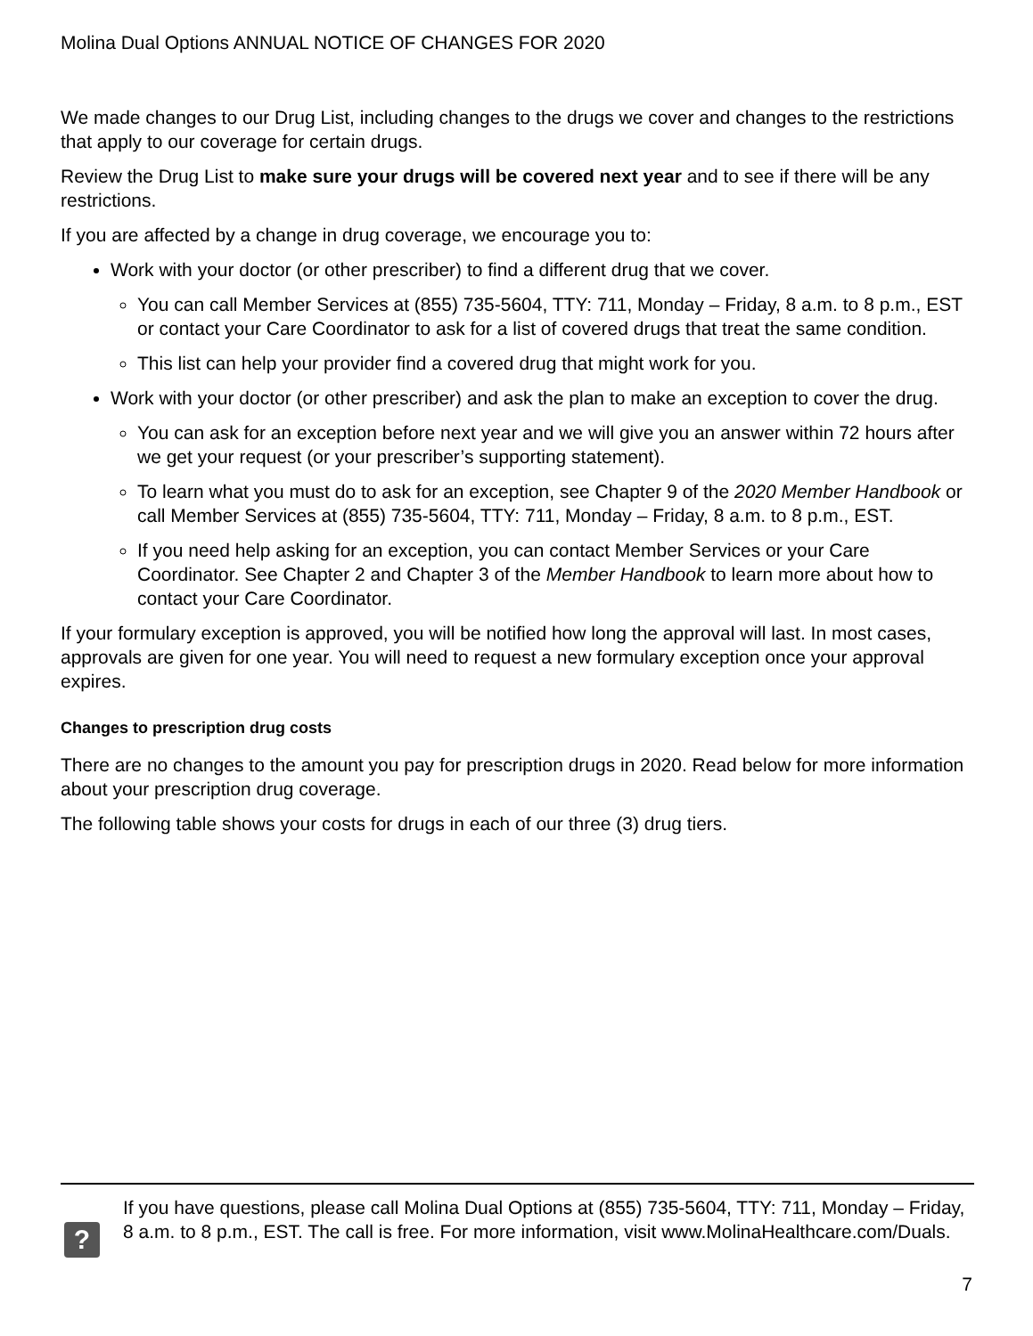Molina Dual Options ANNUAL NOTICE OF CHANGES FOR 2020
We made changes to our Drug List, including changes to the drugs we cover and changes to the restrictions that apply to our coverage for certain drugs.
Review the Drug List to make sure your drugs will be covered next year and to see if there will be any restrictions.
If you are affected by a change in drug coverage, we encourage you to:
Work with your doctor (or other prescriber) to find a different drug that we cover.
You can call Member Services at (855) 735-5604, TTY: 711, Monday – Friday, 8 a.m. to 8 p.m., EST or contact your Care Coordinator to ask for a list of covered drugs that treat the same condition.
This list can help your provider find a covered drug that might work for you.
Work with your doctor (or other prescriber) and ask the plan to make an exception to cover the drug.
You can ask for an exception before next year and we will give you an answer within 72 hours after we get your request (or your prescriber’s supporting statement).
To learn what you must do to ask for an exception, see Chapter 9 of the 2020 Member Handbook or call Member Services at (855) 735-5604, TTY: 711, Monday – Friday, 8 a.m. to 8 p.m., EST.
If you need help asking for an exception, you can contact Member Services or your Care Coordinator. See Chapter 2 and Chapter 3 of the Member Handbook to learn more about how to contact your Care Coordinator.
If your formulary exception is approved, you will be notified how long the approval will last. In most cases, approvals are given for one year. You will need to request a new formulary exception once your approval expires.
Changes to prescription drug costs
There are no changes to the amount you pay for prescription drugs in 2020. Read below for more information about your prescription drug coverage.
The following table shows your costs for drugs in each of our three (3) drug tiers.
?
If you have questions, please call Molina Dual Options at (855) 735-5604, TTY: 711, Monday – Friday, 8 a.m. to 8 p.m., EST. The call is free. For more information, visit www.MolinaHealthcare.com/Duals.
7